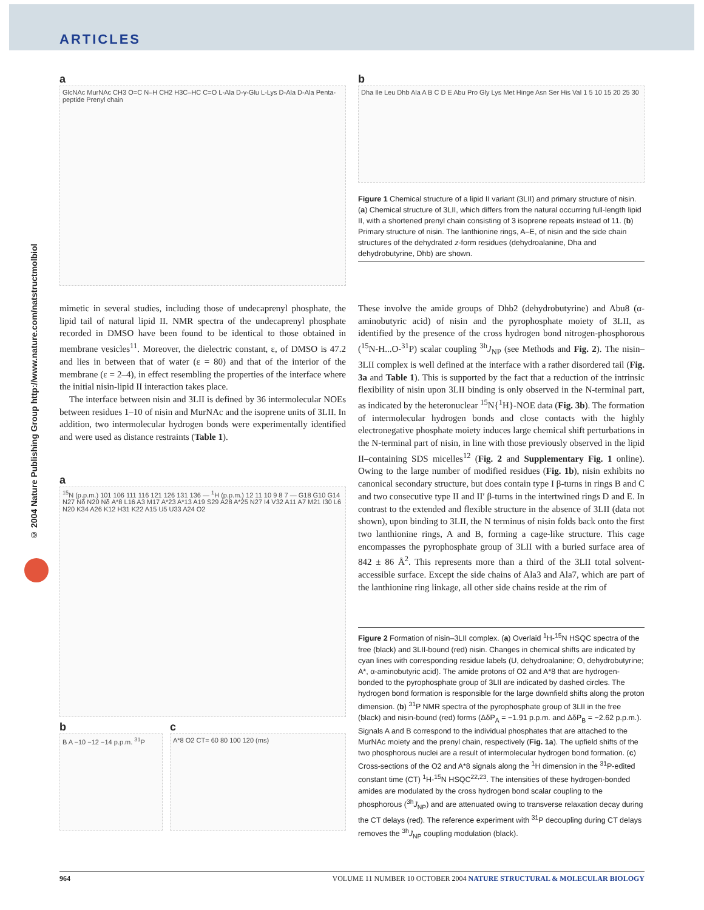ARTICLES
© 2004 Nature Publishing Group http://www.nature.com/natstructmolbiol
a
GlcNAc MurNAc CH3 O=C N–H CH2 H3C–HC C=O L-Ala D-γ-Glu L-Lys D-Ala D-Ala Penta-peptide Prenyl chain
b
Dha Ile Leu Dhb Ala A B C D E Abu Pro Gly Lys Met Hinge Asn Ser His Val 1 5 10 15 20 25 30
Figure 1 Chemical structure of a lipid II variant (3LII) and primary structure of nisin. (a) Chemical structure of 3LII, which differs from the natural occurring full-length lipid II, with a shortened prenyl chain consisting of 3 isoprene repeats instead of 11. (b) Primary structure of nisin. The lanthionine rings, A–E, of nisin and the side chain structures of the dehydrated z-form residues (dehydroalanine, Dha and dehydrobutyrine, Dhb) are shown.
mimetic in several studies, including those of undecaprenyl phosphate, the lipid tail of natural lipid II. NMR spectra of the undecaprenyl phosphate recorded in DMSO have been found to be identical to those obtained in membrane vesicles<sup>11</sup>. Moreover, the dielectric constant, ε, of DMSO is 47.2 and lies in between that of water (ε = 80) and that of the interior of the membrane (ε = 2–4), in effect resembling the properties of the interface where the initial nisin-lipid II interaction takes place.
The interface between nisin and 3LII is defined by 36 intermolecular NOEs between residues 1–10 of nisin and MurNAc and the isoprene units of 3LII. In addition, two intermolecular hydrogen bonds were experimentally identified and were used as distance restraints (Table 1).
a
<sup>15</sup>N (p.p.m.) 101 106 111 116 121 126 131 136 — <sup>1</sup>H (p.p.m.) 12 11 10 9 8 7 — G18 G10 G14 N27 Nδ N20 Nδ A*8 L16 A3 M17 A*23 A*13 A19 S29 A28 A*25 N27 I4 V32 A11 A7 M21 I30 L6 N20 K34 A26 K12 H31 K22 A15 U5 U33 A24 O2
b
B A −10 −12 −14 p.p.m. <sup>31</sup>P
c
A*8 O2 CT= 60 80 100 120 (ms)
These involve the amide groups of Dhb2 (dehydrobutyrine) and Abu8 (α-aminobutyric acid) of nisin and the pyrophosphate moiety of 3LII, as identified by the presence of the cross hydrogen bond nitrogen-phosphorous (<sup>15</sup>N-H...O-<sup>31</sup>P) scalar coupling <sup>3h</sup>J<sub>NP</sub> (see Methods and Fig. 2). The nisin–3LII complex is well defined at the interface with a rather disordered tail (Fig. 3a and Table 1). This is supported by the fact that a reduction of the intrinsic flexibility of nisin upon 3LII binding is only observed in the N-terminal part, as indicated by the heteronuclear <sup>15</sup>N{<sup>1</sup>H}-NOE data (Fig. 3b). The formation of intermolecular hydrogen bonds and close contacts with the highly electronegative phosphate moiety induces large chemical shift perturbations in the N-terminal part of nisin, in line with those previously observed in the lipid II–containing SDS micelles<sup>12</sup> (Fig. 2 and Supplementary Fig. 1 online). Owing to the large number of modified residues (Fig. 1b), nisin exhibits no canonical secondary structure, but does contain type I β-turns in rings B and C and two consecutive type II and II′ β-turns in the intertwined rings D and E. In contrast to the extended and flexible structure in the absence of 3LII (data not shown), upon binding to 3LII, the N terminus of nisin folds back onto the first two lanthionine rings, A and B, forming a cage-like structure. This cage encompasses the pyrophosphate group of 3LII with a buried surface area of 842 ± 86 Å<sup>2</sup>. This represents more than a third of the 3LII total solvent-accessible surface. Except the side chains of Ala3 and Ala7, which are part of the lanthionine ring linkage, all other side chains reside at the rim of
Figure 2 Formation of nisin–3LII complex. (a) Overlaid <sup>1</sup>H-<sup>15</sup>N HSQC spectra of the free (black) and 3LII-bound (red) nisin. Changes in chemical shifts are indicated by cyan lines with corresponding residue labels (U, dehydroalanine; O, dehydrobutyrine; A*, α-aminobutyric acid). The amide protons of O2 and A*8 that are hydrogen-bonded to the pyrophosphate group of 3LII are indicated by dashed circles. The hydrogen bond formation is responsible for the large downfield shifts along the proton dimension. (b) <sup>31</sup>P NMR spectra of the pyrophosphate group of 3LII in the free (black) and nisin-bound (red) forms (ΔδP<sub>A</sub> = −1.91 p.p.m. and ΔδP<sub>B</sub> = −2.62 p.p.m.). Signals A and B correspond to the individual phosphates that are attached to the MurNAc moiety and the prenyl chain, respectively (Fig. 1a). The upfield shifts of the two phosphorous nuclei are a result of intermolecular hydrogen bond formation. (c) Cross-sections of the O2 and A*8 signals along the <sup>1</sup>H dimension in the <sup>31</sup>P-edited constant time (CT) <sup>1</sup>H-<sup>15</sup>N HSQC<sup>22,23</sup>. The intensities of these hydrogen-bonded amides are modulated by the cross hydrogen bond scalar coupling to the phosphorous (<sup>3h</sup>J<sub>NP</sub>) and are attenuated owing to transverse relaxation decay during the CT delays (red). The reference experiment with <sup>31</sup>P decoupling during CT delays removes the <sup>3h</sup>J<sub>NP</sub> coupling modulation (black).
964 VOLUME 11 NUMBER 10 OCTOBER 2004 NATURE STRUCTURAL & MOLECULAR BIOLOGY